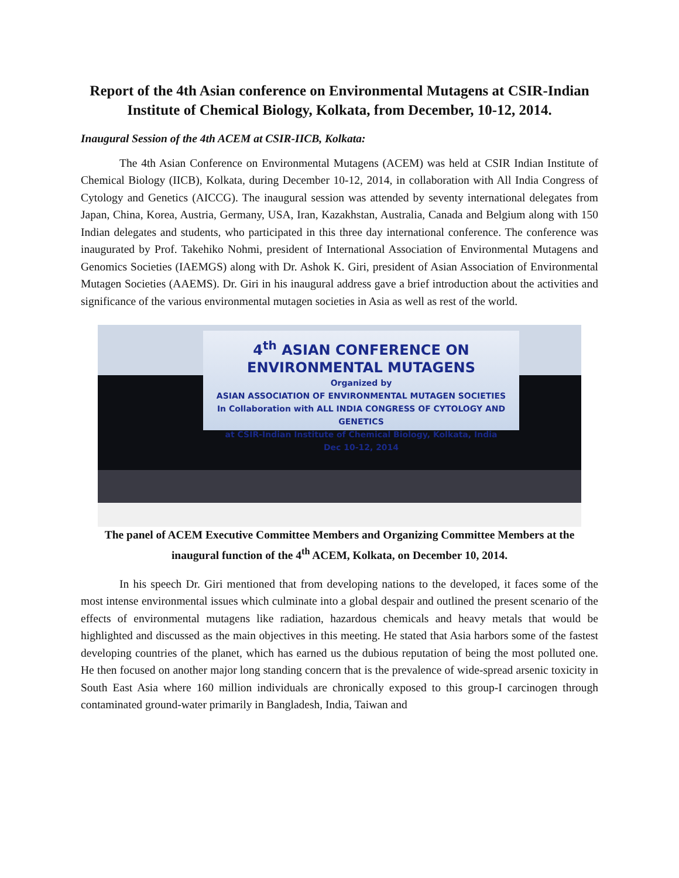Report of the 4th Asian conference on Environmental Mutagens at CSIR-Indian Institute of Chemical Biology, Kolkata, from December, 10-12, 2014.
Inaugural Session of the 4th ACEM at CSIR-IICB, Kolkata:
The 4th Asian Conference on Environmental Mutagens (ACEM) was held at CSIR Indian Institute of Chemical Biology (IICB), Kolkata, during December 10-12, 2014, in collaboration with All India Congress of Cytology and Genetics (AICCG). The inaugural session was attended by seventy international delegates from Japan, China, Korea, Austria, Germany, USA, Iran, Kazakhstan, Australia, Canada and Belgium along with 150 Indian delegates and students, who participated in this three day international conference. The conference was inaugurated by Prof. Takehiko Nohmi, president of International Association of Environmental Mutagens and Genomics Societies (IAEMGS) along with Dr. Ashok K. Giri, president of Asian Association of Environmental Mutagen Societies (AAEMS). Dr. Giri in his inaugural address gave a brief introduction about the activities and significance of the various environmental mutagen societies in Asia as well as rest of the world.
4<sup>th</sup> ASIAN CONFERENCE ON ENVIRONMENTAL MUTAGENS
Organized by
ASIAN ASSOCIATION OF ENVIRONMENTAL MUTAGEN SOCIETIES
In Collaboration with ALL INDIA CONGRESS OF CYTOLOGY AND GENETICS
at CSIR-Indian Institute of Chemical Biology, Kolkata, India
Dec 10-12, 2014
The panel of ACEM Executive Committee Members and Organizing Committee Members at the inaugural function of the 4<sup>th</sup> ACEM, Kolkata, on December 10, 2014.
In his speech Dr. Giri mentioned that from developing nations to the developed, it faces some of the most intense environmental issues which culminate into a global despair and outlined the present scenario of the effects of environmental mutagens like radiation, hazardous chemicals and heavy metals that would be highlighted and discussed as the main objectives in this meeting. He stated that Asia harbors some of the fastest developing countries of the planet, which has earned us the dubious reputation of being the most polluted one. He then focused on another major long standing concern that is the prevalence of wide-spread arsenic toxicity in South East Asia where 160 million individuals are chronically exposed to this group-I carcinogen through contaminated ground-water primarily in Bangladesh, India, Taiwan and